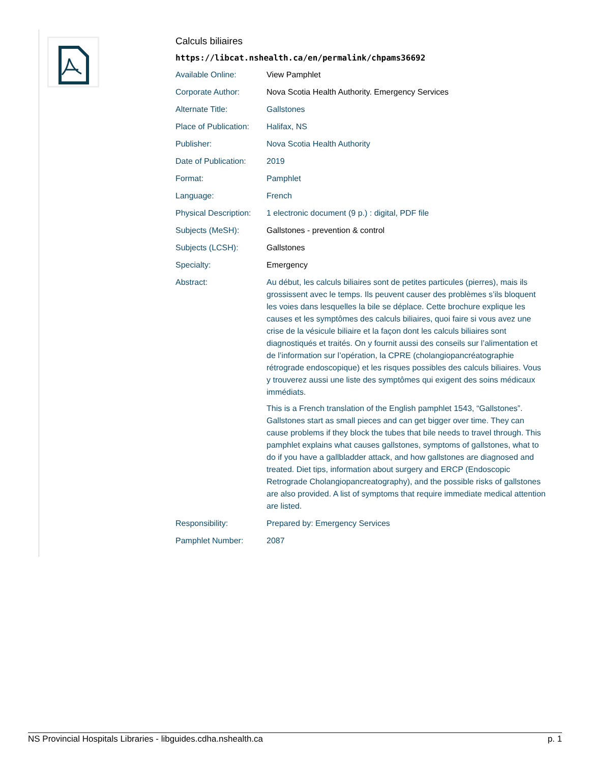Calculs biliaires
https://libcat.nshealth.ca/en/permalink/chpams36692
| Available Online: | View Pamphlet |
| Corporate Author: | Nova Scotia Health Authority. Emergency Services |
| Alternate Title: | Gallstones |
| Place of Publication: | Halifax, NS |
| Publisher: | Nova Scotia Health Authority |
| Date of Publication: | 2019 |
| Format: | Pamphlet |
| Language: | French |
| Physical Description: | 1 electronic document (9 p.) : digital, PDF file |
| Subjects (MeSH): | Gallstones - prevention & control |
| Subjects (LCSH): | Gallstones |
| Specialty: | Emergency |
| Abstract: | Au début, les calculs biliaires sont de petites particules (pierres), mais ils grossissent avec le temps. Ils peuvent causer des problèmes s’ils bloquent les voies dans lesquelles la bile se déplace. Cette brochure explique les causes et les symptômes des calculs biliaires, quoi faire si vous avez une crise de la vésicule biliaire et la façon dont les calculs biliaires sont diagnostiqués et traités. On y fournit aussi des conseils sur l’alimentation et de l’information sur l’opération, la CPRE (cholangiopancréatographie rétrograde endoscopique) et les risques possibles des calculs biliaires. Vous y trouverez aussi une liste des symptômes qui exigent des soins médicaux immédiats. This is a French translation of the English pamphlet 1543, “Gallstones”. Gallstones start as small pieces and can get bigger over time. They can cause problems if they block the tubes that bile needs to travel through. This pamphlet explains what causes gallstones, symptoms of gallstones, what to do if you have a gallbladder attack, and how gallstones are diagnosed and treated. Diet tips, information about surgery and ERCP (Endoscopic Retrograde Cholangiopancreatography), and the possible risks of gallstones are also provided. A list of symptoms that require immediate medical attention are listed. |
| Responsibility: | Prepared by: Emergency Services |
| Pamphlet Number: | 2087 |
NS Provincial Hospitals Libraries - libguides.cdha.nshealth.ca p. 1